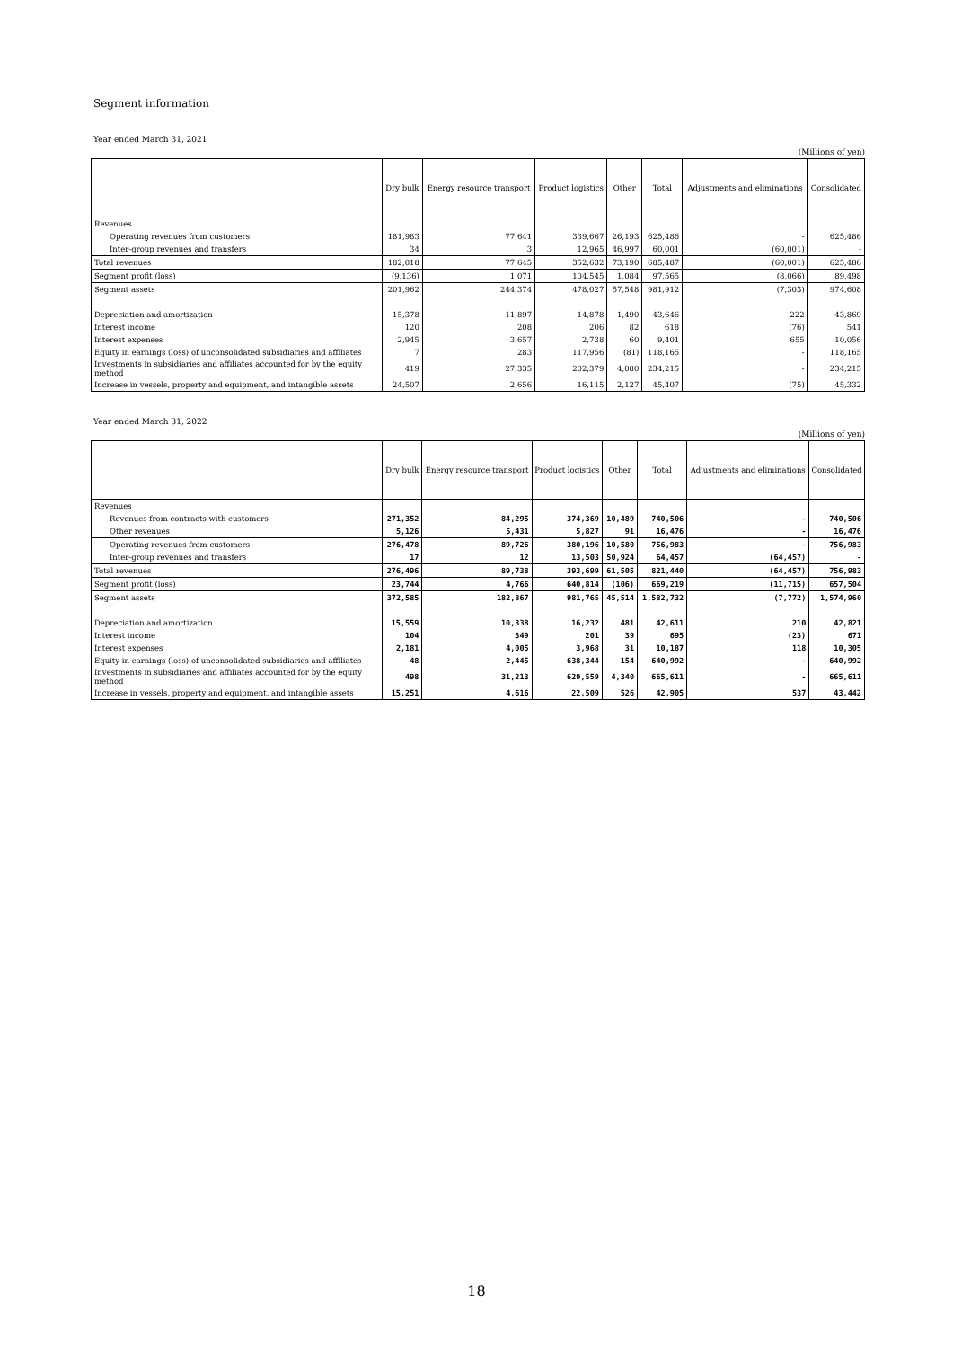Segment information
Year ended March 31, 2021
(Millions of yen)
| | Dry bulk | Energy resource transport | Product logistics | Other | Total | Adjustments and eliminations | Consolidated |
| --- | --- | --- | --- | --- | --- | --- | --- |
| Revenues | | | | | | | |
| Operating revenues from customers | 181,983 | 77,641 | 339,667 | 26,193 | 625,486 | - | 625,486 |
| Inter-group revenues and transfers | 34 | 3 | 12,965 | 46,997 | 60,001 | (60,001) | - |
| Total revenues | 182,018 | 77,645 | 352,632 | 73,190 | 685,487 | (60,001) | 625,486 |
| Segment profit (loss) | (9,136) | 1,071 | 104,545 | 1,084 | 97,565 | (8,066) | 89,498 |
| Segment assets | 201,962 | 244,374 | 478,027 | 57,548 | 981,912 | (7,303) | 974,608 |
| Depreciation and amortization | 15,378 | 11,897 | 14,878 | 1,490 | 43,646 | 222 | 43,869 |
| Interest income | 120 | 208 | 206 | 82 | 618 | (76) | 541 |
| Interest expenses | 2,945 | 3,657 | 2,738 | 60 | 9,401 | 655 | 10,056 |
| Equity in earnings (loss) of unconsolidated subsidiaries and affiliates | 7 | 283 | 117,956 | (81) | 118,165 | - | 118,165 |
| Investments in subsidiaries and affiliates accounted for by the equity method | 419 | 27,335 | 202,379 | 4,080 | 234,215 | - | 234,215 |
| Increase in vessels, property and equipment, and intangible assets | 24,507 | 2,656 | 16,115 | 2,127 | 45,407 | (75) | 45,332 |
Year ended March 31, 2022
(Millions of yen)
| | Dry bulk | Energy resource transport | Product logistics | Other | Total | Adjustments and eliminations | Consolidated |
| --- | --- | --- | --- | --- | --- | --- | --- |
| Revenues | | | | | | | |
| Revenues from contracts with customers | 271,352 | 84,295 | 374,369 | 10,489 | 740,506 | - | 740,506 |
| Other revenues | 5,126 | 5,431 | 5,827 | 91 | 16,476 | - | 16,476 |
| Operating revenues from customers | 276,478 | 89,726 | 380,196 | 10,580 | 756,983 | - | 756,983 |
| Inter-group revenues and transfers | 17 | 12 | 13,503 | 50,924 | 64,457 | (64,457) | - |
| Total revenues | 276,496 | 89,738 | 393,699 | 61,505 | 821,440 | (64,457) | 756,983 |
| Segment profit (loss) | 23,744 | 4,766 | 640,814 | (106) | 669,219 | (11,715) | 657,504 |
| Segment assets | 372,585 | 182,867 | 981,765 | 45,514 | 1,582,732 | (7,772) | 1,574,960 |
| Depreciation and amortization | 15,559 | 10,338 | 16,232 | 481 | 42,611 | 210 | 42,821 |
| Interest income | 104 | 349 | 201 | 39 | 695 | (23) | 671 |
| Interest expenses | 2,181 | 4,005 | 3,968 | 31 | 10,187 | 118 | 10,305 |
| Equity in earnings (loss) of unconsolidated subsidiaries and affiliates | 48 | 2,445 | 638,344 | 154 | 640,992 | - | 640,992 |
| Investments in subsidiaries and affiliates accounted for by the equity method | 498 | 31,213 | 629,559 | 4,340 | 665,611 | - | 665,611 |
| Increase in vessels, property and equipment, and intangible assets | 15,251 | 4,616 | 22,509 | 526 | 42,905 | 537 | 43,442 |
18